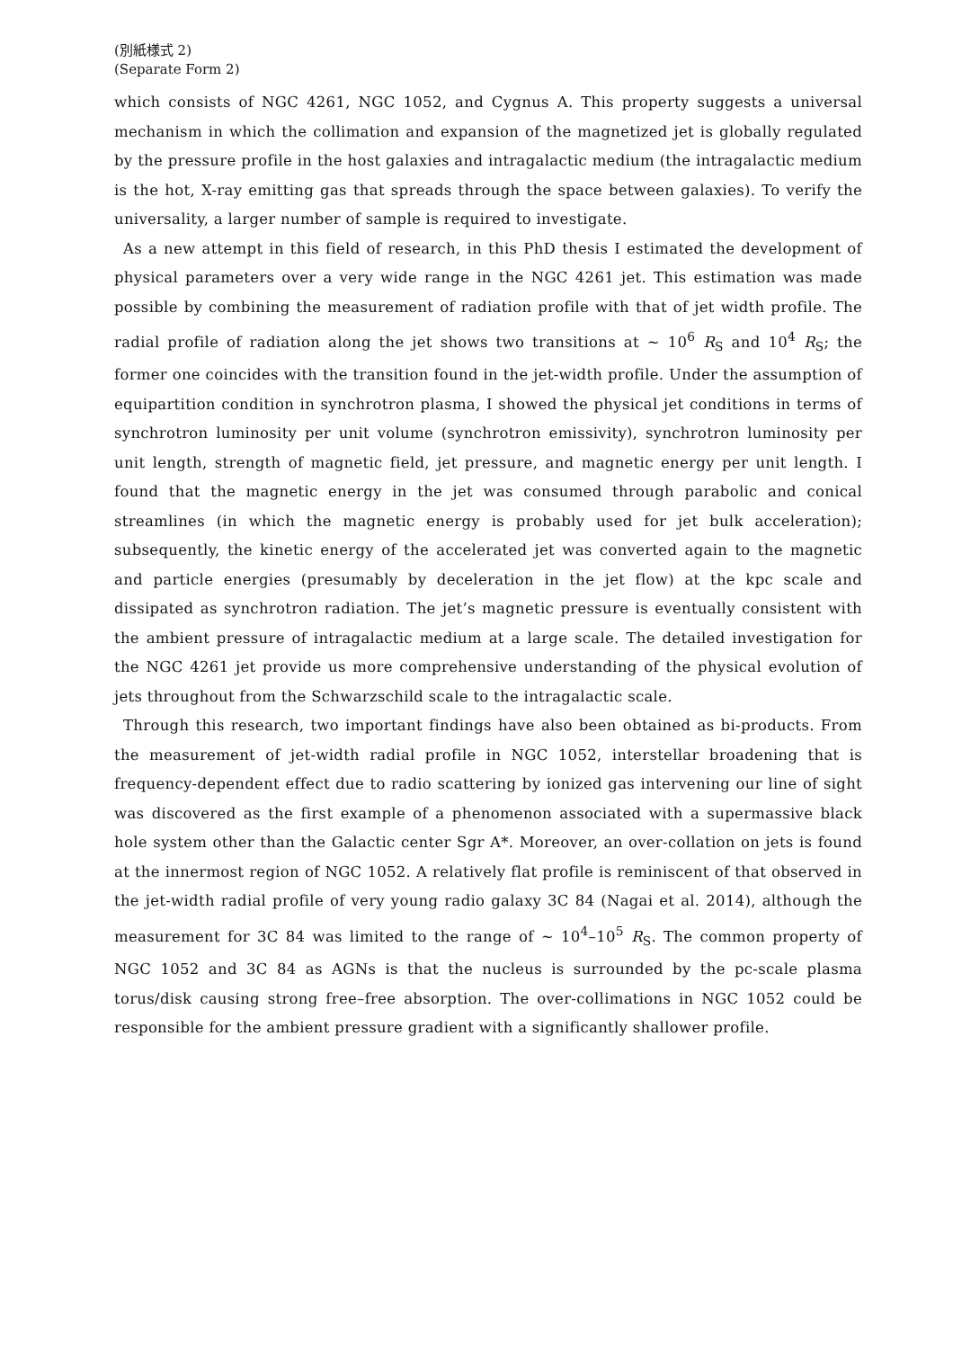(別紙様式 2)
(Separate Form 2)
which consists of NGC 4261, NGC 1052, and Cygnus A. This property suggests a universal mechanism in which the collimation and expansion of the magnetized jet is globally regulated by the pressure profile in the host galaxies and intragalactic medium (the intragalactic medium is the hot, X-ray emitting gas that spreads through the space between galaxies). To verify the universality, a larger number of sample is required to investigate.
As a new attempt in this field of research, in this PhD thesis I estimated the development of physical parameters over a very wide range in the NGC 4261 jet. This estimation was made possible by combining the measurement of radiation profile with that of jet width profile. The radial profile of radiation along the jet shows two transitions at ~ 10<sup>6</sup> R<sub>S</sub> and 10<sup>4</sup> R<sub>S</sub>; the former one coincides with the transition found in the jet-width profile. Under the assumption of equipartition condition in synchrotron plasma, I showed the physical jet conditions in terms of synchrotron luminosity per unit volume (synchrotron emissivity), synchrotron luminosity per unit length, strength of magnetic field, jet pressure, and magnetic energy per unit length. I found that the magnetic energy in the jet was consumed through parabolic and conical streamlines (in which the magnetic energy is probably used for jet bulk acceleration); subsequently, the kinetic energy of the accelerated jet was converted again to the magnetic and particle energies (presumably by deceleration in the jet flow) at the kpc scale and dissipated as synchrotron radiation. The jet’s magnetic pressure is eventually consistent with the ambient pressure of intragalactic medium at a large scale. The detailed investigation for the NGC 4261 jet provide us more comprehensive understanding of the physical evolution of jets throughout from the Schwarzschild scale to the intragalactic scale.
Through this research, two important findings have also been obtained as bi-products. From the measurement of jet-width radial profile in NGC 1052, interstellar broadening that is frequency-dependent effect due to radio scattering by ionized gas intervening our line of sight was discovered as the first example of a phenomenon associated with a supermassive black hole system other than the Galactic center Sgr A*. Moreover, an over-collation on jets is found at the innermost region of NGC 1052. A relatively flat profile is reminiscent of that observed in the jet-width radial profile of very young radio galaxy 3C 84 (Nagai et al. 2014), although the measurement for 3C 84 was limited to the range of ~ 10<sup>4</sup>–10<sup>5</sup> R<sub>S</sub>. The common property of NGC 1052 and 3C 84 as AGNs is that the nucleus is surrounded by the pc-scale plasma torus/disk causing strong free–free absorption. The over-collimations in NGC 1052 could be responsible for the ambient pressure gradient with a significantly shallower profile.